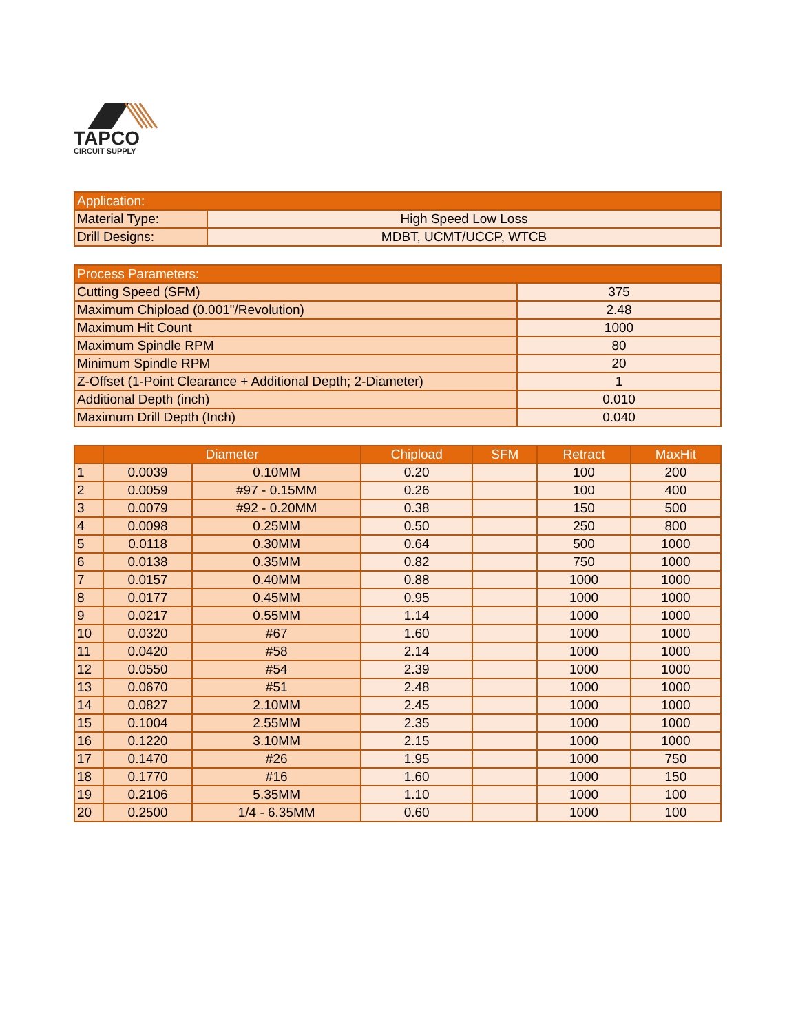TAPCO
CIRCUIT SUPPLY
| Application: | |
| --- | --- |
| Material Type: | High Speed Low Loss |
| Drill Designs: | MDBT, UCMT/UCCP, WTCB |
| Process Parameters: | |
| --- | --- |
| Cutting Speed (SFM) | 375 |
| Maximum Chipload (0.001"/Revolution) | 2.48 |
| Maximum Hit Count | 1000 |
| Maximum Spindle RPM | 80 |
| Minimum Spindle RPM | 20 |
| Z-Offset (1-Point Clearance + Additional Depth; 2-Diameter) | 1 |
| Additional Depth (inch) | 0.010 |
| Maximum Drill Depth (Inch) | 0.040 |
| | Diameter | | Chipload | SFM | Retract | MaxHit |
| --- | --- | --- | --- | --- | --- | --- |
| 1 | 0.0039 | 0.10MM | 0.20 | | 100 | 200 |
| 2 | 0.0059 | #97 - 0.15MM | 0.26 | | 100 | 400 |
| 3 | 0.0079 | #92 - 0.20MM | 0.38 | | 150 | 500 |
| 4 | 0.0098 | 0.25MM | 0.50 | | 250 | 800 |
| 5 | 0.0118 | 0.30MM | 0.64 | | 500 | 1000 |
| 6 | 0.0138 | 0.35MM | 0.82 | | 750 | 1000 |
| 7 | 0.0157 | 0.40MM | 0.88 | | 1000 | 1000 |
| 8 | 0.0177 | 0.45MM | 0.95 | | 1000 | 1000 |
| 9 | 0.0217 | 0.55MM | 1.14 | | 1000 | 1000 |
| 10 | 0.0320 | #67 | 1.60 | | 1000 | 1000 |
| 11 | 0.0420 | #58 | 2.14 | | 1000 | 1000 |
| 12 | 0.0550 | #54 | 2.39 | | 1000 | 1000 |
| 13 | 0.0670 | #51 | 2.48 | | 1000 | 1000 |
| 14 | 0.0827 | 2.10MM | 2.45 | | 1000 | 1000 |
| 15 | 0.1004 | 2.55MM | 2.35 | | 1000 | 1000 |
| 16 | 0.1220 | 3.10MM | 2.15 | | 1000 | 1000 |
| 17 | 0.1470 | #26 | 1.95 | | 1000 | 750 |
| 18 | 0.1770 | #16 | 1.60 | | 1000 | 150 |
| 19 | 0.2106 | 5.35MM | 1.10 | | 1000 | 100 |
| 20 | 0.2500 | 1/4 - 6.35MM | 0.60 | | 1000 | 100 |